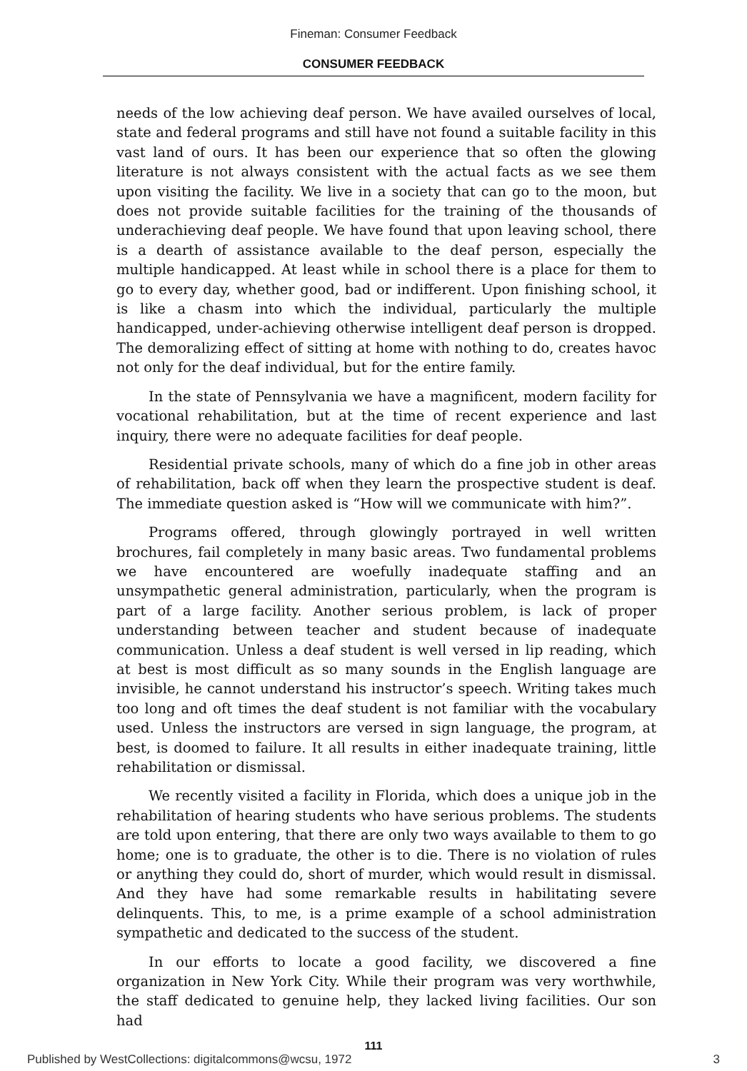Fineman: Consumer Feedback
CONSUMER FEEDBACK
needs of the low achieving deaf person. We have availed ourselves of local, state and federal programs and still have not found a suitable facility in this vast land of ours. It has been our experience that so often the glowing literature is not always consistent with the actual facts as we see them upon visiting the facility. We live in a society that can go to the moon, but does not provide suitable facilities for the training of the thousands of underachieving deaf people. We have found that upon leaving school, there is a dearth of assistance available to the deaf person, especially the multiple handicapped. At least while in school there is a place for them to go to every day, whether good, bad or indifferent. Upon finishing school, it is like a chasm into which the individual, particularly the multiple handicapped, under-achieving otherwise intelligent deaf person is dropped. The demoralizing effect of sitting at home with nothing to do, creates havoc not only for the deaf individual, but for the entire family.
In the state of Pennsylvania we have a magnificent, modern facility for vocational rehabilitation, but at the time of recent experience and last inquiry, there were no adequate facilities for deaf people.
Residential private schools, many of which do a fine job in other areas of rehabilitation, back off when they learn the prospective student is deaf. The immediate question asked is “How will we communicate with him?”.
Programs offered, through glowingly portrayed in well written brochures, fail completely in many basic areas. Two fundamental problems we have encountered are woefully inadequate staffing and an unsympathetic general administration, particularly, when the program is part of a large facility. Another serious problem, is lack of proper understanding between teacher and student because of inadequate communication. Unless a deaf student is well versed in lip reading, which at best is most difficult as so many sounds in the English language are invisible, he cannot understand his instructor’s speech. Writing takes much too long and oft times the deaf student is not familiar with the vocabulary used. Unless the instructors are versed in sign language, the program, at best, is doomed to failure. It all results in either inadequate training, little rehabilitation or dismissal.
We recently visited a facility in Florida, which does a unique job in the rehabilitation of hearing students who have serious problems. The students are told upon entering, that there are only two ways available to them to go home; one is to graduate, the other is to die. There is no violation of rules or anything they could do, short of murder, which would result in dismissal. And they have had some remarkable results in habilitating severe delinquents. This, to me, is a prime example of a school administration sympathetic and dedicated to the success of the student.
In our efforts to locate a good facility, we discovered a fine organization in New York City. While their program was very worthwhile, the staff dedicated to genuine help, they lacked living facilities. Our son had
111
Published by WestCollections: digitalcommons@wcsu, 1972 3